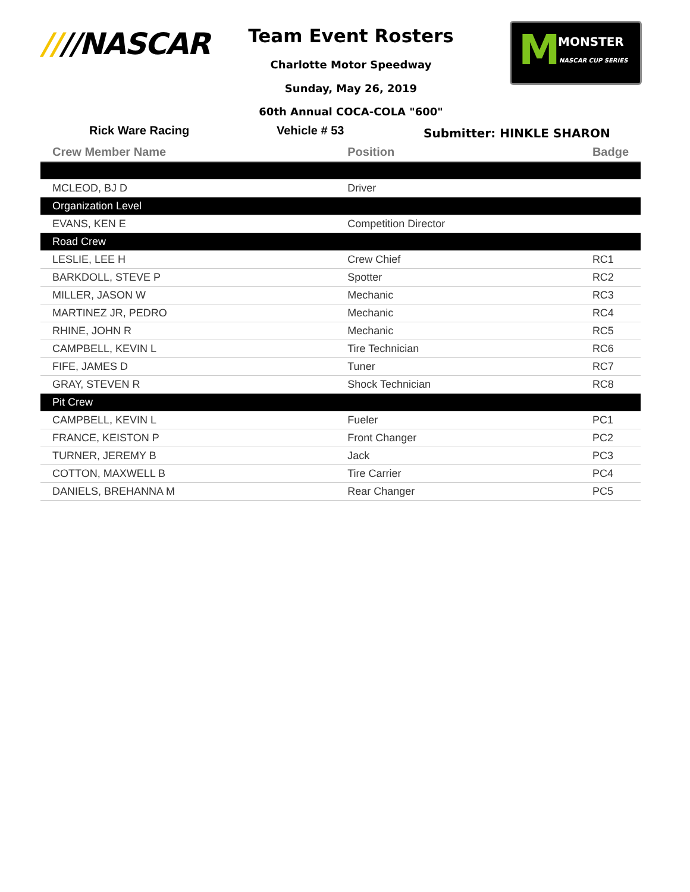////NASCAR Team Event Rosters
Charlotte Motor Speedway
Sunday, May 26, 2019
60th Annual COCA-COLA "600"
M MONSTER
NASCAR CUP SERIES
Rick Ware Racing Vehicle # 53
Submitter: HINKLE SHARON
| Crew Member Name | Position | Badge |
| --- | --- | --- |
| MCLEOD, BJ D | Driver | |
| Organization Level | | |
| EVANS, KEN E | Competition Director | |
| Road Crew | | |
| LESLIE, LEE H | Crew Chief | RC1 |
| BARKDOLL, STEVE P | Spotter | RC2 |
| MILLER, JASON W | Mechanic | RC3 |
| MARTINEZ JR, PEDRO | Mechanic | RC4 |
| RHINE, JOHN R | Mechanic | RC5 |
| CAMPBELL, KEVIN L | Tire Technician | RC6 |
| FIFE, JAMES D | Tuner | RC7 |
| GRAY, STEVEN R | Shock Technician | RC8 |
| Pit Crew | | |
| CAMPBELL, KEVIN L | Fueler | PC1 |
| FRANCE, KEISTON P | Front Changer | PC2 |
| TURNER, JEREMY B | Jack | PC3 |
| COTTON, MAXWELL B | Tire Carrier | PC4 |
| DANIELS, BREHANNA M | Rear Changer | PC5 |